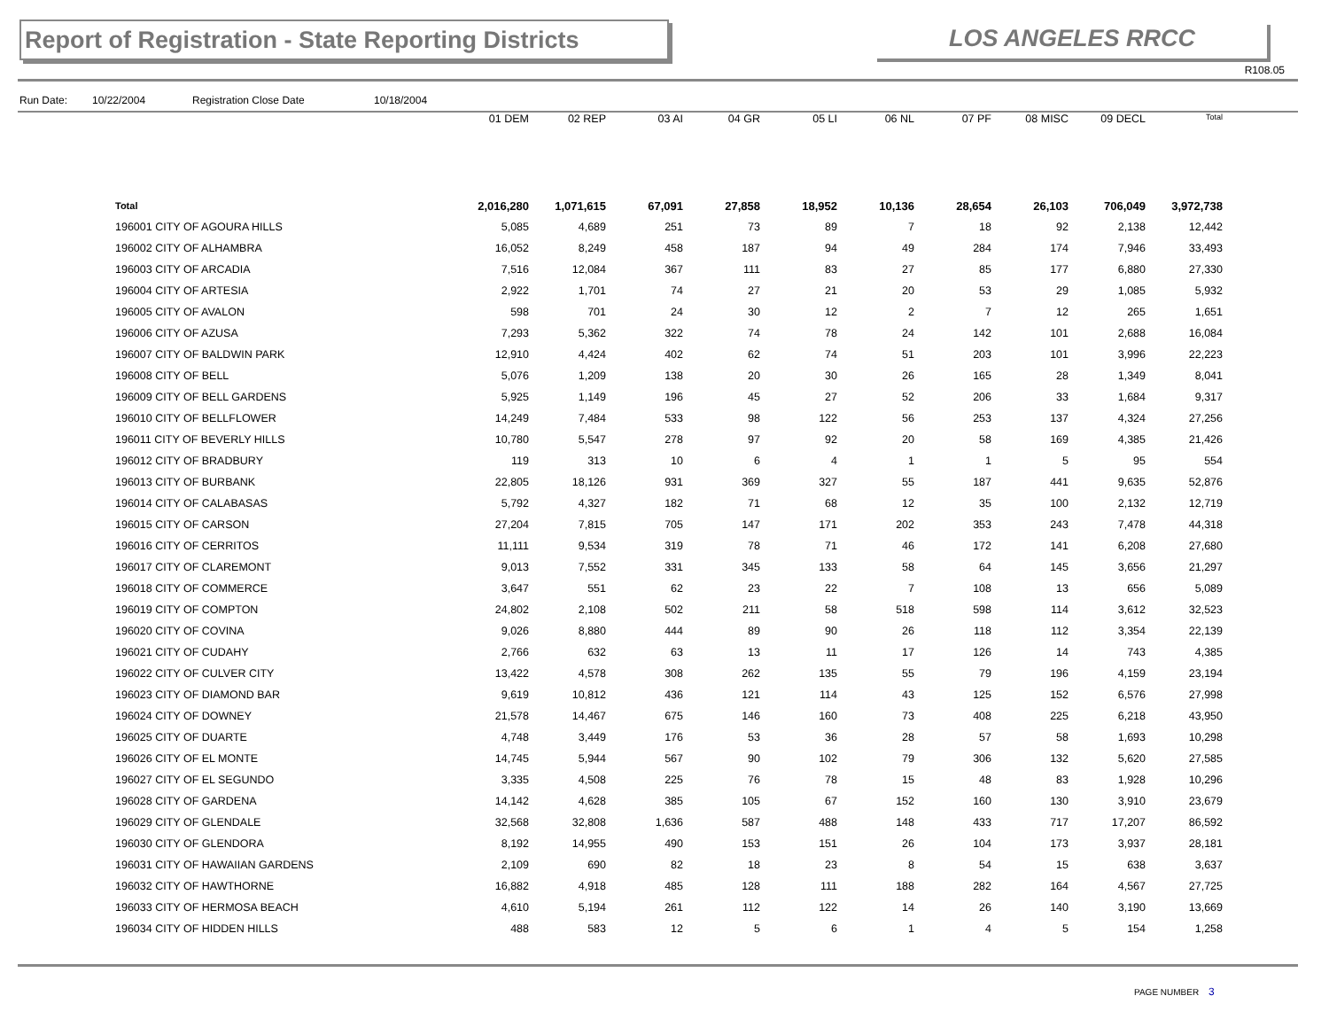Report of Registration - State Reporting Districts
LOS ANGELES RRCC
R108.05
Run Date: 10/22/2004 Registration Close Date 10/18/2004
| | 01 DEM | 02 REP | 03 AI | 04 GR | 05 LI | 06 NL | 07 PF | 08 MISC | 09 DECL | Total |
| --- | --- | --- | --- | --- | --- | --- | --- | --- | --- | --- |
| Total | 2,016,280 | 1,071,615 | 67,091 | 27,858 | 18,952 | 10,136 | 28,654 | 26,103 | 706,049 | 3,972,738 |
| 196001 CITY OF AGOURA HILLS | 5,085 | 4,689 | 251 | 73 | 89 | 7 | 18 | 92 | 2,138 | 12,442 |
| 196002 CITY OF ALHAMBRA | 16,052 | 8,249 | 458 | 187 | 94 | 49 | 284 | 174 | 7,946 | 33,493 |
| 196003 CITY OF ARCADIA | 7,516 | 12,084 | 367 | 111 | 83 | 27 | 85 | 177 | 6,880 | 27,330 |
| 196004 CITY OF ARTESIA | 2,922 | 1,701 | 74 | 27 | 21 | 20 | 53 | 29 | 1,085 | 5,932 |
| 196005 CITY OF AVALON | 598 | 701 | 24 | 30 | 12 | 2 | 7 | 12 | 265 | 1,651 |
| 196006 CITY OF AZUSA | 7,293 | 5,362 | 322 | 74 | 78 | 24 | 142 | 101 | 2,688 | 16,084 |
| 196007 CITY OF BALDWIN PARK | 12,910 | 4,424 | 402 | 62 | 74 | 51 | 203 | 101 | 3,996 | 22,223 |
| 196008 CITY OF BELL | 5,076 | 1,209 | 138 | 20 | 30 | 26 | 165 | 28 | 1,349 | 8,041 |
| 196009 CITY OF BELL GARDENS | 5,925 | 1,149 | 196 | 45 | 27 | 52 | 206 | 33 | 1,684 | 9,317 |
| 196010 CITY OF BELLFLOWER | 14,249 | 7,484 | 533 | 98 | 122 | 56 | 253 | 137 | 4,324 | 27,256 |
| 196011 CITY OF BEVERLY HILLS | 10,780 | 5,547 | 278 | 97 | 92 | 20 | 58 | 169 | 4,385 | 21,426 |
| 196012 CITY OF BRADBURY | 119 | 313 | 10 | 6 | 4 | 1 | 1 | 5 | 95 | 554 |
| 196013 CITY OF BURBANK | 22,805 | 18,126 | 931 | 369 | 327 | 55 | 187 | 441 | 9,635 | 52,876 |
| 196014 CITY OF CALABASAS | 5,792 | 4,327 | 182 | 71 | 68 | 12 | 35 | 100 | 2,132 | 12,719 |
| 196015 CITY OF CARSON | 27,204 | 7,815 | 705 | 147 | 171 | 202 | 353 | 243 | 7,478 | 44,318 |
| 196016 CITY OF CERRITOS | 11,111 | 9,534 | 319 | 78 | 71 | 46 | 172 | 141 | 6,208 | 27,680 |
| 196017 CITY OF CLAREMONT | 9,013 | 7,552 | 331 | 345 | 133 | 58 | 64 | 145 | 3,656 | 21,297 |
| 196018 CITY OF COMMERCE | 3,647 | 551 | 62 | 23 | 22 | 7 | 108 | 13 | 656 | 5,089 |
| 196019 CITY OF COMPTON | 24,802 | 2,108 | 502 | 211 | 58 | 518 | 598 | 114 | 3,612 | 32,523 |
| 196020 CITY OF COVINA | 9,026 | 8,880 | 444 | 89 | 90 | 26 | 118 | 112 | 3,354 | 22,139 |
| 196021 CITY OF CUDAHY | 2,766 | 632 | 63 | 13 | 11 | 17 | 126 | 14 | 743 | 4,385 |
| 196022 CITY OF CULVER CITY | 13,422 | 4,578 | 308 | 262 | 135 | 55 | 79 | 196 | 4,159 | 23,194 |
| 196023 CITY OF DIAMOND BAR | 9,619 | 10,812 | 436 | 121 | 114 | 43 | 125 | 152 | 6,576 | 27,998 |
| 196024 CITY OF DOWNEY | 21,578 | 14,467 | 675 | 146 | 160 | 73 | 408 | 225 | 6,218 | 43,950 |
| 196025 CITY OF DUARTE | 4,748 | 3,449 | 176 | 53 | 36 | 28 | 57 | 58 | 1,693 | 10,298 |
| 196026 CITY OF EL MONTE | 14,745 | 5,944 | 567 | 90 | 102 | 79 | 306 | 132 | 5,620 | 27,585 |
| 196027 CITY OF EL SEGUNDO | 3,335 | 4,508 | 225 | 76 | 78 | 15 | 48 | 83 | 1,928 | 10,296 |
| 196028 CITY OF GARDENA | 14,142 | 4,628 | 385 | 105 | 67 | 152 | 160 | 130 | 3,910 | 23,679 |
| 196029 CITY OF GLENDALE | 32,568 | 32,808 | 1,636 | 587 | 488 | 148 | 433 | 717 | 17,207 | 86,592 |
| 196030 CITY OF GLENDORA | 8,192 | 14,955 | 490 | 153 | 151 | 26 | 104 | 173 | 3,937 | 28,181 |
| 196031 CITY OF HAWAIIAN GARDENS | 2,109 | 690 | 82 | 18 | 23 | 8 | 54 | 15 | 638 | 3,637 |
| 196032 CITY OF HAWTHORNE | 16,882 | 4,918 | 485 | 128 | 111 | 188 | 282 | 164 | 4,567 | 27,725 |
| 196033 CITY OF HERMOSA BEACH | 4,610 | 5,194 | 261 | 112 | 122 | 14 | 26 | 140 | 3,190 | 13,669 |
| 196034 CITY OF HIDDEN HILLS | 488 | 583 | 12 | 5 | 6 | 1 | 4 | 5 | 154 | 1,258 |
PAGE NUMBER 3